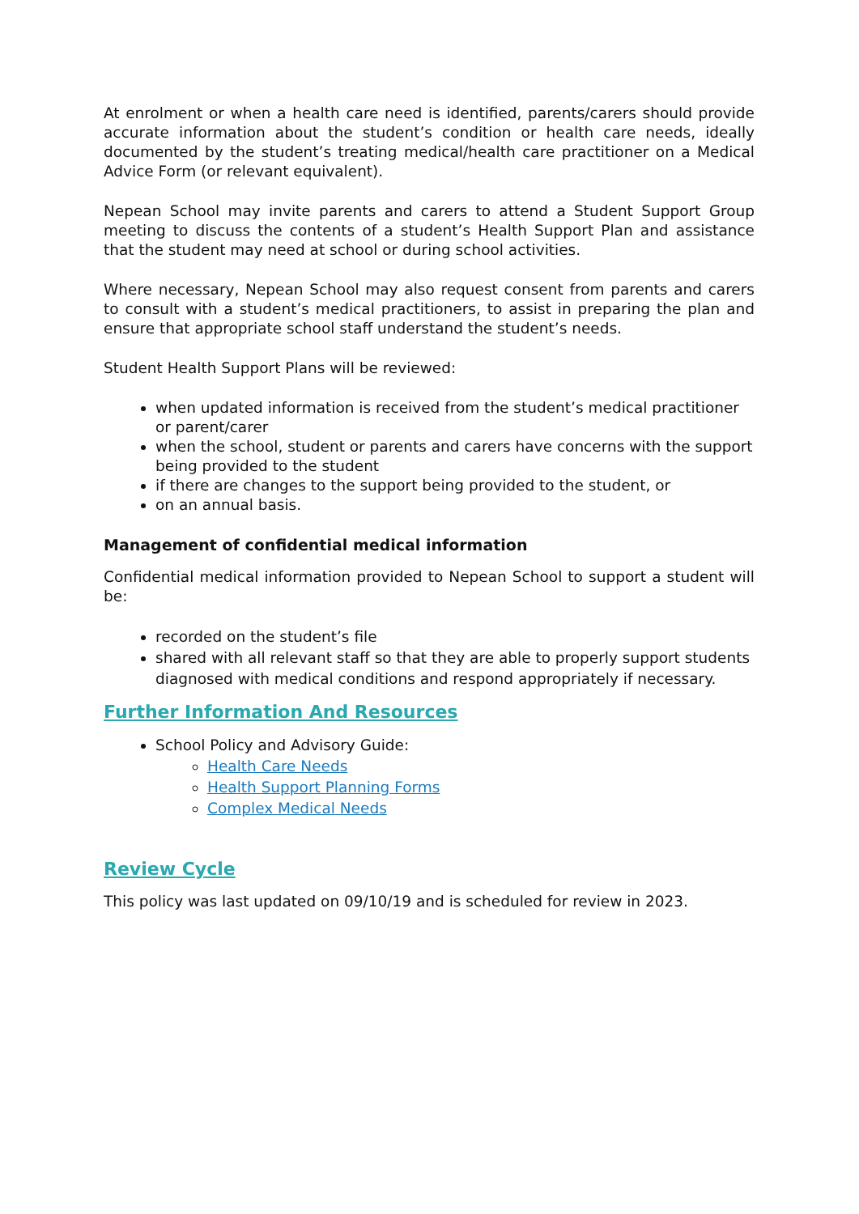At enrolment or when a health care need is identified, parents/carers should provide accurate information about the student’s condition or health care needs, ideally documented by the student’s treating medical/health care practitioner on a Medical Advice Form (or relevant equivalent).
Nepean School may invite parents and carers to attend a Student Support Group meeting to discuss the contents of a student’s Health Support Plan and assistance that the student may need at school or during school activities.
Where necessary, Nepean School may also request consent from parents and carers to consult with a student’s medical practitioners, to assist in preparing the plan and ensure that appropriate school staff understand the student’s needs.
Student Health Support Plans will be reviewed:
when updated information is received from the student’s medical practitioner or parent/carer
when the school, student or parents and carers have concerns with the support being provided to the student
if there are changes to the support being provided to the student, or
on an annual basis.
Management of confidential medical information
Confidential medical information provided to Nepean School to support a student will be:
recorded on the student’s file
shared with all relevant staff so that they are able to properly support students diagnosed with medical conditions and respond appropriately if necessary.
Further Information And Resources
School Policy and Advisory Guide:
Health Care Needs
Health Support Planning Forms
Complex Medical Needs
Review Cycle
This policy was last updated on 09/10/19 and is scheduled for review in 2023.